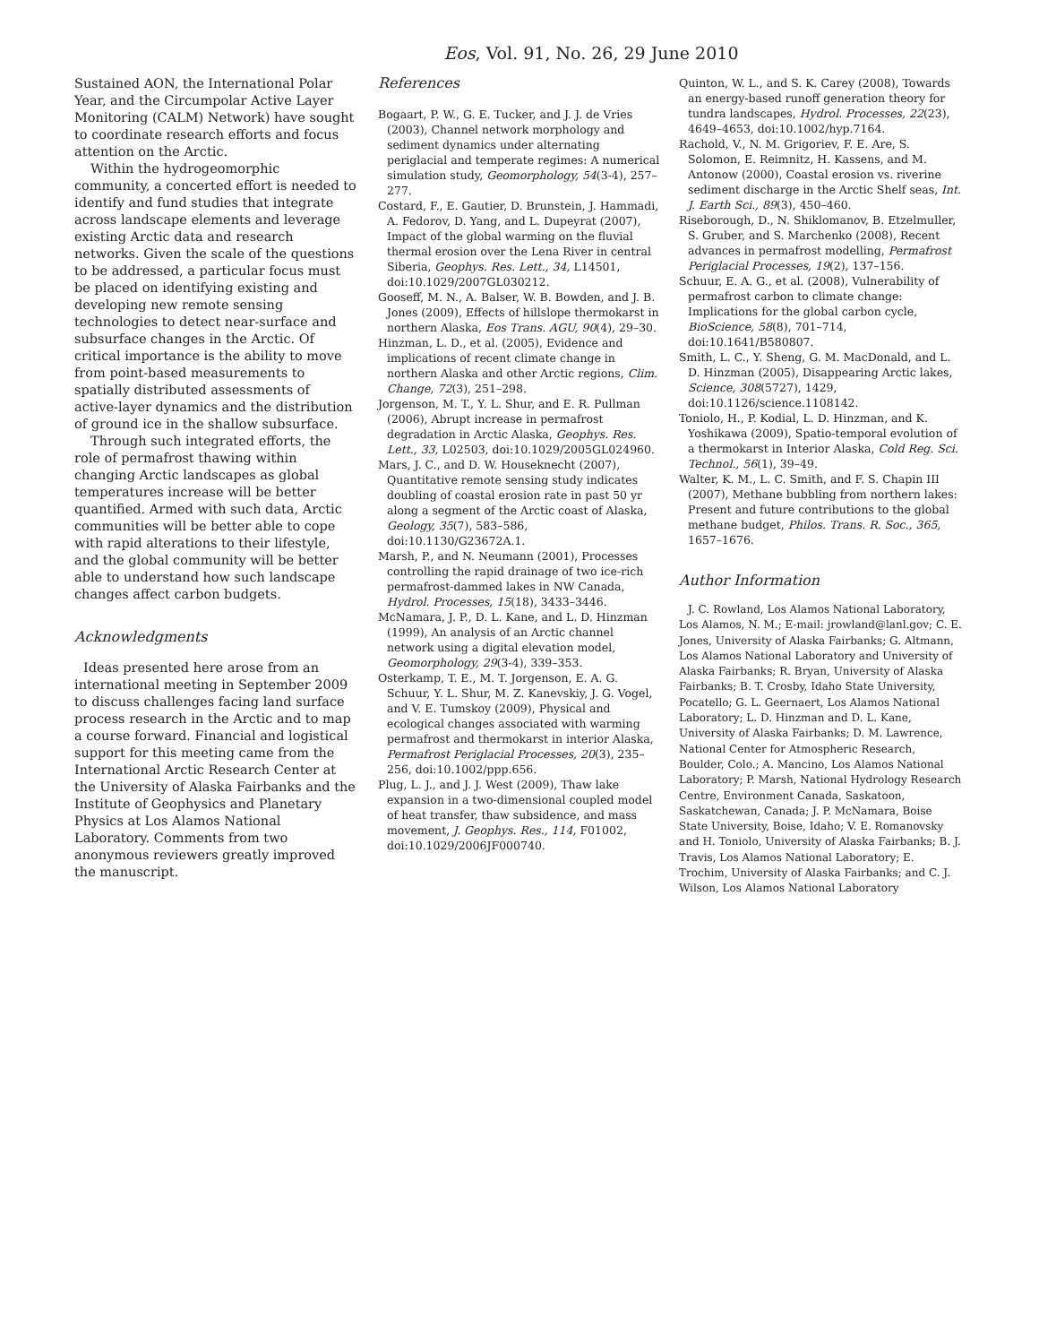Eos, Vol. 91, No. 26, 29 June 2010
Sustained AON, the International Polar Year, and the Circumpolar Active Layer Monitoring (CALM) Network) have sought to coordinate research efforts and focus attention on the Arctic.
Within the hydrogeomorphic community, a concerted effort is needed to identify and fund studies that integrate across landscape elements and leverage existing Arctic data and research networks. Given the scale of the questions to be addressed, a particular focus must be placed on identifying existing and developing new remote sensing technologies to detect near-surface and subsurface changes in the Arctic. Of critical importance is the ability to move from point-based measurements to spatially distributed assessments of active-layer dynamics and the distribution of ground ice in the shallow subsurface.
Through such integrated efforts, the role of permafrost thawing within changing Arctic landscapes as global temperatures increase will be better quantified. Armed with such data, Arctic communities will be better able to cope with rapid alterations to their lifestyle, and the global community will be better able to understand how such landscape changes affect carbon budgets.
Acknowledgments
Ideas presented here arose from an international meeting in September 2009 to discuss challenges facing land surface process research in the Arctic and to map a course forward. Financial and logistical support for this meeting came from the International Arctic Research Center at the University of Alaska Fairbanks and the Institute of Geophysics and Planetary Physics at Los Alamos National Laboratory. Comments from two anonymous reviewers greatly improved the manuscript.
References
Bogaart, P. W., G. E. Tucker, and J. J. de Vries (2003), Channel network morphology and sediment dynamics under alternating periglacial and temperate regimes: A numerical simulation study, Geomorphology, 54(3-4), 257–277.
Costard, F., E. Gautier, D. Brunstein, J. Hammadi, A. Fedorov, D. Yang, and L. Dupeyrat (2007), Impact of the global warming on the fluvial thermal erosion over the Lena River in central Siberia, Geophys. Res. Lett., 34, L14501, doi:10.1029/2007GL030212.
Gooseff, M. N., A. Balser, W. B. Bowden, and J. B. Jones (2009), Effects of hillslope thermokarst in northern Alaska, Eos Trans. AGU, 90(4), 29–30.
Hinzman, L. D., et al. (2005), Evidence and implications of recent climate change in northern Alaska and other Arctic regions, Clim. Change, 72(3), 251–298.
Jorgenson, M. T., Y. L. Shur, and E. R. Pullman (2006), Abrupt increase in permafrost degradation in Arctic Alaska, Geophys. Res. Lett., 33, L02503, doi:10.1029/2005GL024960.
Mars, J. C., and D. W. Houseknecht (2007), Quantitative remote sensing study indicates doubling of coastal erosion rate in past 50 yr along a segment of the Arctic coast of Alaska, Geology, 35(7), 583–586, doi:10.1130/G23672A.1.
Marsh, P., and N. Neumann (2001), Processes controlling the rapid drainage of two ice-rich permafrost-dammed lakes in NW Canada, Hydrol. Processes, 15(18), 3433–3446.
McNamara, J. P., D. L. Kane, and L. D. Hinzman (1999), An analysis of an Arctic channel network using a digital elevation model, Geomorphology, 29(3-4), 339–353.
Osterkamp, T. E., M. T. Jorgenson, E. A. G. Schuur, Y. L. Shur, M. Z. Kanevskiy, J. G. Vogel, and V. E. Tumskoy (2009), Physical and ecological changes associated with warming permafrost and thermokarst in interior Alaska, Permafrost Periglacial Processes, 20(3), 235–256, doi:10.1002/ppp.656.
Plug, L. J., and J. J. West (2009), Thaw lake expansion in a two-dimensional coupled model of heat transfer, thaw subsidence, and mass movement, J. Geophys. Res., 114, F01002, doi:10.1029/2006JF000740.
Quinton, W. L., and S. K. Carey (2008), Towards an energy-based runoff generation theory for tundra landscapes, Hydrol. Processes, 22(23), 4649–4653, doi:10.1002/hyp.7164.
Rachold, V., N. M. Grigoriev, F. E. Are, S. Solomon, E. Reimnitz, H. Kassens, and M. Antonow (2000), Coastal erosion vs. riverine sediment discharge in the Arctic Shelf seas, Int. J. Earth Sci., 89(3), 450–460.
Riseborough, D., N. Shiklomanov, B. Etzelmuller, S. Gruber, and S. Marchenko (2008), Recent advances in permafrost modelling, Permafrost Periglacial Processes, 19(2), 137–156.
Schuur, E. A. G., et al. (2008), Vulnerability of permafrost carbon to climate change: Implications for the global carbon cycle, BioScience, 58(8), 701–714, doi:10.1641/B580807.
Smith, L. C., Y. Sheng, G. M. MacDonald, and L. D. Hinzman (2005), Disappearing Arctic lakes, Science, 308(5727), 1429, doi:10.1126/science.1108142.
Toniolo, H., P. Kodial, L. D. Hinzman, and K. Yoshikawa (2009), Spatio-temporal evolution of a thermokarst in Interior Alaska, Cold Reg. Sci. Technol., 56(1), 39–49.
Walter, K. M., L. C. Smith, and F. S. Chapin III (2007), Methane bubbling from northern lakes: Present and future contributions to the global methane budget, Philos. Trans. R. Soc., 365, 1657–1676.
Author Information
J. C. Rowland, Los Alamos National Laboratory, Los Alamos, N. M.; E-mail: jrowland@lanl.gov; C. E. Jones, University of Alaska Fairbanks; G. Altmann, Los Alamos National Laboratory and University of Alaska Fairbanks; R. Bryan, University of Alaska Fairbanks; B. T. Crosby, Idaho State University, Pocatello; G. L. Geernaert, Los Alamos National Laboratory; L. D. Hinzman and D. L. Kane, University of Alaska Fairbanks; D. M. Lawrence, National Center for Atmospheric Research, Boulder, Colo.; A. Mancino, Los Alamos National Laboratory; P. Marsh, National Hydrology Research Centre, Environment Canada, Saskatoon, Saskatchewan, Canada; J. P. McNamara, Boise State University, Boise, Idaho; V. E. Romanovsky and H. Toniolo, University of Alaska Fairbanks; B. J. Travis, Los Alamos National Laboratory; E. Trochim, University of Alaska Fairbanks; and C. J. Wilson, Los Alamos National Laboratory